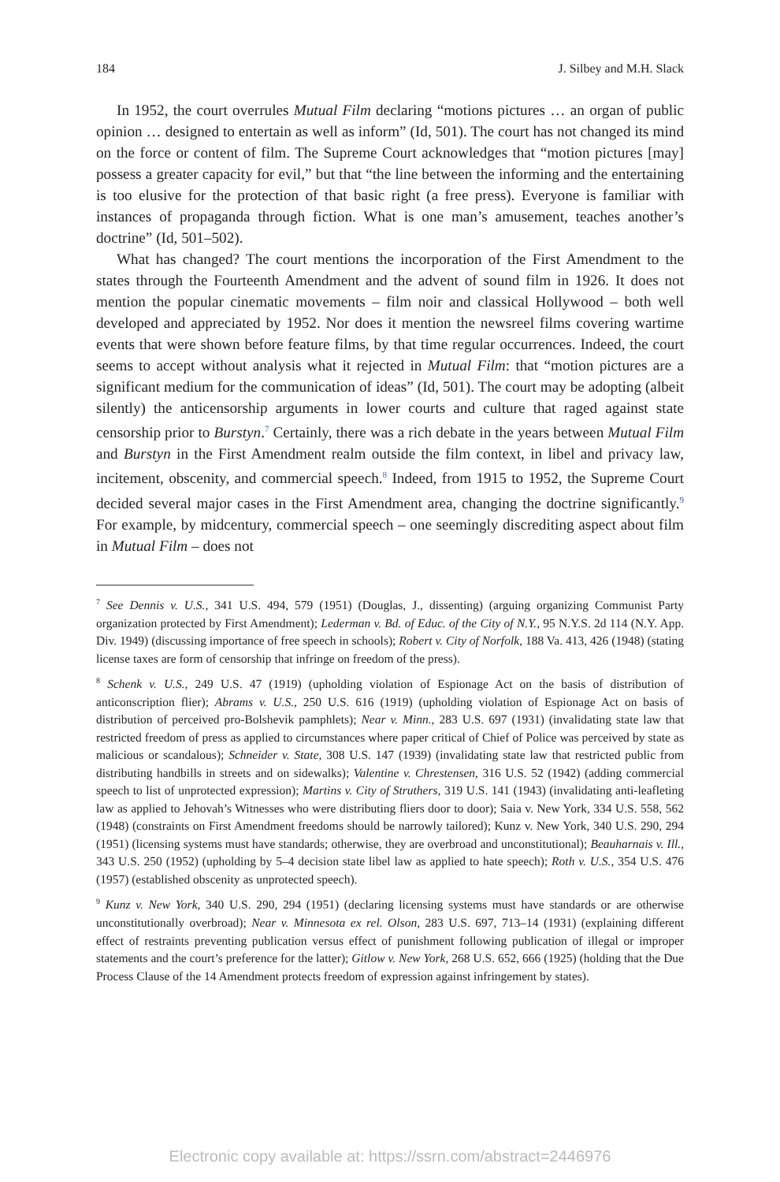184 J. Silbey and M.H. Slack
In 1952, the court overrules Mutual Film declaring “motions pictures … an organ of public opinion … designed to entertain as well as inform” (Id, 501). The court has not changed its mind on the force or content of film. The Supreme Court acknowledges that “motion pictures [may] possess a greater capacity for evil,” but that “the line between the informing and the entertaining is too elusive for the protection of that basic right (a free press). Everyone is familiar with instances of propaganda through fiction. What is one man’s amusement, teaches another’s doctrine” (Id, 501–502).
What has changed? The court mentions the incorporation of the First Amendment to the states through the Fourteenth Amendment and the advent of sound film in 1926. It does not mention the popular cinematic movements – film noir and classical Hollywood – both well developed and appreciated by 1952. Nor does it mention the newsreel films covering wartime events that were shown before feature films, by that time regular occurrences. Indeed, the court seems to accept without analysis what it rejected in Mutual Film: that “motion pictures are a significant medium for the communication of ideas” (Id, 501). The court may be adopting (albeit silently) the anticensorship arguments in lower courts and culture that raged against state censorship prior to Burstyn.<sup>7</sup> Certainly, there was a rich debate in the years between Mutual Film and Burstyn in the First Amendment realm outside the film context, in libel and privacy law, incitement, obscenity, and commercial speech.<sup>8</sup> Indeed, from 1915 to 1952, the Supreme Court decided several major cases in the First Amendment area, changing the doctrine significantly.<sup>9</sup> For example, by midcentury, commercial speech – one seemingly discrediting aspect about film in Mutual Film – does not
<sup>7</sup> See Dennis v. U.S., 341 U.S. 494, 579 (1951) (Douglas, J., dissenting) (arguing organizing Communist Party organization protected by First Amendment); Lederman v. Bd. of Educ. of the City of N.Y., 95 N.Y.S. 2d 114 (N.Y. App. Div. 1949) (discussing importance of free speech in schools); Robert v. City of Norfolk, 188 Va. 413, 426 (1948) (stating license taxes are form of censorship that infringe on freedom of the press).
<sup>8</sup> Schenk v. U.S., 249 U.S. 47 (1919) (upholding violation of Espionage Act on the basis of distribution of anticonscription flier); Abrams v. U.S., 250 U.S. 616 (1919) (upholding violation of Espionage Act on basis of distribution of perceived pro-Bolshevik pamphlets); Near v. Minn., 283 U.S. 697 (1931) (invalidating state law that restricted freedom of press as applied to circumstances where paper critical of Chief of Police was perceived by state as malicious or scandalous); Schneider v. State, 308 U.S. 147 (1939) (invalidating state law that restricted public from distributing handbills in streets and on sidewalks); Valentine v. Chrestensen, 316 U.S. 52 (1942) (adding commercial speech to list of unprotected expression); Martins v. City of Struthers, 319 U.S. 141 (1943) (invalidating anti-leafleting law as applied to Jehovah’s Witnesses who were distributing fliers door to door); Saia v. New York, 334 U.S. 558, 562 (1948) (constraints on First Amendment freedoms should be narrowly tailored); Kunz v. New York, 340 U.S. 290, 294 (1951) (licensing systems must have standards; otherwise, they are overbroad and unconstitutional); Beauharnais v. Ill., 343 U.S. 250 (1952) (upholding by 5–4 decision state libel law as applied to hate speech); Roth v. U.S., 354 U.S. 476 (1957) (established obscenity as unprotected speech).
<sup>9</sup> Kunz v. New York, 340 U.S. 290, 294 (1951) (declaring licensing systems must have standards or are otherwise unconstitutionally overbroad); Near v. Minnesota ex rel. Olson, 283 U.S. 697, 713–14 (1931) (explaining different effect of restraints preventing publication versus effect of punishment following publication of illegal or improper statements and the court’s preference for the latter); Gitlow v. New York, 268 U.S. 652, 666 (1925) (holding that the Due Process Clause of the 14 Amendment protects freedom of expression against infringement by states).
Electronic copy available at: https://ssrn.com/abstract=2446976